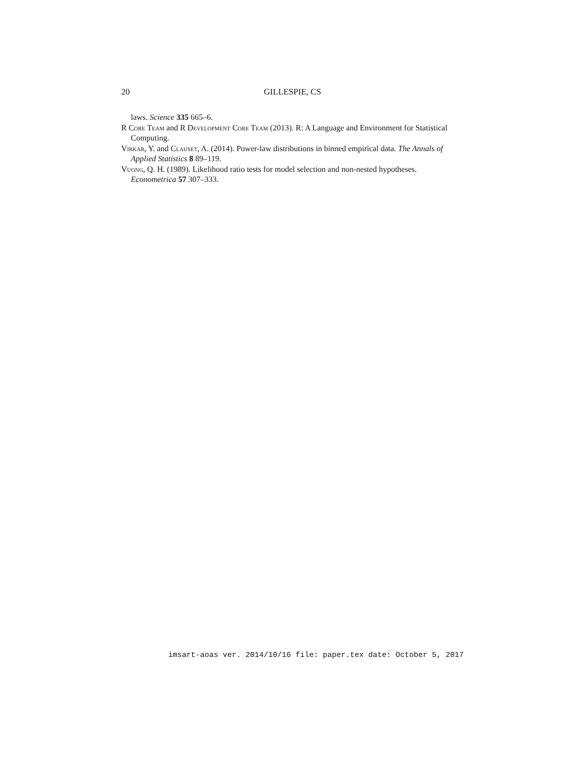20 GILLESPIE, CS
laws. Science 335 665–6.
R Core Team and R Development Core Team (2013). R: A Language and Environment for Statistical Computing.
Virkar, Y. and Clauset, A. (2014). Power-law distributions in binned empirical data. The Annals of Applied Statistics 8 89–119.
Vuong, Q. H. (1989). Likelihood ratio tests for model selection and non-nested hypotheses. Econometrica 57 307–333.
imsart-aoas ver. 2014/10/16 file: paper.tex date: October 5, 2017